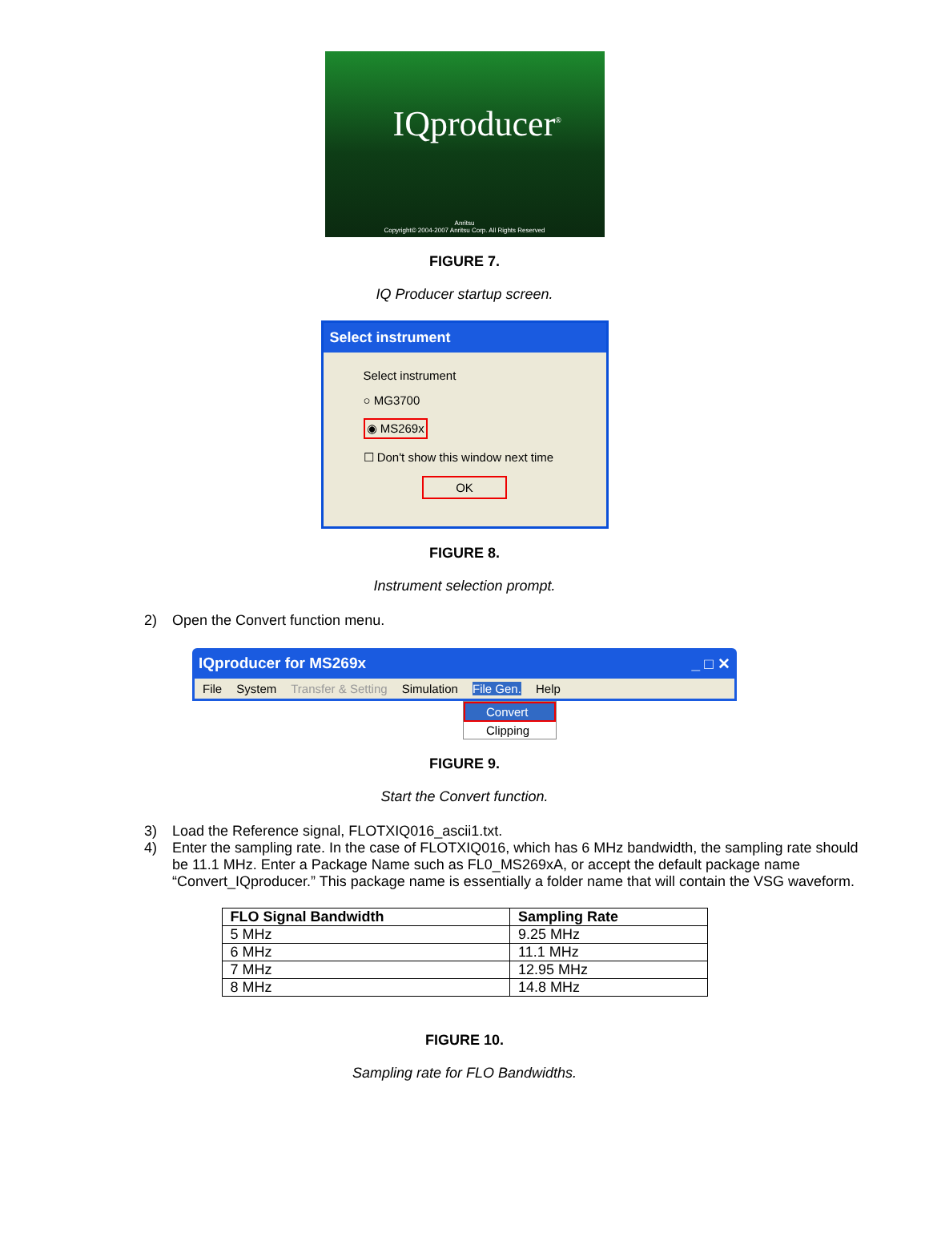IQproducer<sup>®</sup>
Anritsu
Copyright© 2004-2007 Anritsu Corp. All Rights Reserved
FIGURE 7.
IQ Producer startup screen.
Select instrument
Select instrument
○ MG3700
◉ MS269x
☐ Don't show this window next time
OK
FIGURE 8.
Instrument selection prompt.
2) Open the Convert function menu.
IQproducer for MS269x _ □ ✕
File System Transfer & Setting Simulation File Gen. Help
Convert
Clipping
FIGURE 9.
Start the Convert function.
3) Load the Reference signal, FLOTXIQ016_ascii1.txt.
4) Enter the sampling rate. In the case of FLOTXIQ016, which has 6 MHz bandwidth, the sampling rate should be 11.1 MHz. Enter a Package Name such as FL0_MS269xA, or accept the default package name “Convert_IQproducer.” This package name is essentially a folder name that will contain the VSG waveform.
| FLO Signal Bandwidth | Sampling Rate |
| --- | --- |
| 5 MHz | 9.25 MHz |
| 6 MHz | 11.1 MHz |
| 7 MHz | 12.95 MHz |
| 8 MHz | 14.8 MHz |
FIGURE 10.
Sampling rate for FLO Bandwidths.